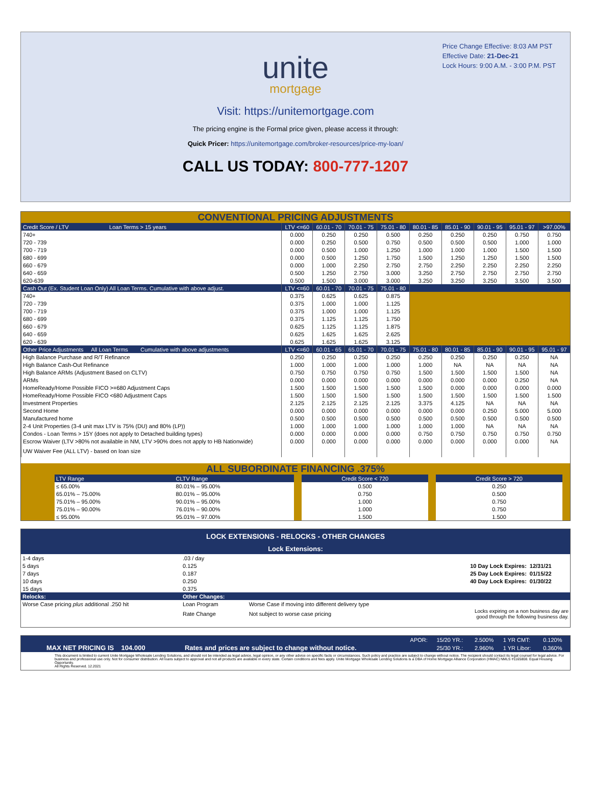Price Change Effective: 8:03 AM PST
Effective Date: 21-Dec-21
Lock Hours: 9:00 A.M. - 3:00 P.M. PST
unite
mortgage
Visit: https://unitemortgage.com
The pricing engine is the Formal price given, please access it through:
Quick Pricer: https://unitemortgage.com/broker-resources/price-my-loan/
CALL US TODAY: 800-777-1207
CONVENTIONAL PRICING ADJUSTMENTS
| Credit Score / LTV Loan Terms > 15 years | LTV <=60 | 60.01 - 70 | 70.01 - 75 | 75.01 - 80 | 80.01 - 85 | 85.01 - 90 | 90.01 - 95 | 95.01 - 97 | >97.00% |
| 740+ | 0.000 | 0.250 | 0.250 | 0.500 | 0.250 | 0.250 | 0.250 | 0.750 | 0.750 |
| 720 - 739 | 0.000 | 0.250 | 0.500 | 0.750 | 0.500 | 0.500 | 0.500 | 1.000 | 1.000 |
| 700 - 719 | 0.000 | 0.500 | 1.000 | 1.250 | 1.000 | 1.000 | 1.000 | 1.500 | 1.500 |
| 680 - 699 | 0.000 | 0.500 | 1.250 | 1.750 | 1.500 | 1.250 | 1.250 | 1.500 | 1.500 |
| 660 - 679 | 0.000 | 1.000 | 2.250 | 2.750 | 2.750 | 2.250 | 2.250 | 2.250 | 2.250 |
| 640 - 659 | 0.500 | 1.250 | 2.750 | 3.000 | 3.250 | 2.750 | 2.750 | 2.750 | 2.750 |
| 620-639 | 0.500 | 1.500 | 3.000 | 3.000 | 3.250 | 3.250 | 3.250 | 3.500 | 3.500 |
| Cash Out (Ex. Student Loan Only) All Loan Terms. Cumulative with above adjust. | LTV <=60 | 60.01 - 70 | 70.01 - 75 | 75.01 - 80 | | | | | |
| 740+ | 0.375 | 0.625 | 0.625 | 0.875 | | | | | |
| 720 - 739 | 0.375 | 1.000 | 1.000 | 1.125 | | | | | |
| 700 - 719 | 0.375 | 1.000 | 1.000 | 1.125 | | | | | |
| 680 - 699 | 0.375 | 1.125 | 1.125 | 1.750 | | | | | |
| 660 - 679 | 0.625 | 1.125 | 1.125 | 1.875 | | | | | |
| 640 - 659 | 0.625 | 1.625 | 1.625 | 2.625 | | | | | |
| 620 - 639 | 0.625 | 1.625 | 1.625 | 3.125 | | | | | |
| Other Price Adjustments All Loan Terms Cumulative with above adjustments | LTV <=60 | 60.01 - 65 | 65.01 - 70 | 70.01 - 75 | 75.01 - 80 | 80.01 - 85 | 85.01 - 90 | 90.01 - 95 | 95.01 - 97 |
| High Balance Purchase and R/T Refinance | 0.250 | 0.250 | 0.250 | 0.250 | 0.250 | 0.250 | 0.250 | 0.250 | NA |
| High Balance Cash-Out Refinance | 1.000 | 1.000 | 1.000 | 1.000 | 1.000 | NA | NA | NA | NA |
| High Balance ARMs (Adjustment Based on CLTV) | 0.750 | 0.750 | 0.750 | 0.750 | 1.500 | 1.500 | 1.500 | 1.500 | NA |
| ARMs | 0.000 | 0.000 | 0.000 | 0.000 | 0.000 | 0.000 | 0.000 | 0.250 | NA |
| HomeReady/Home Possible FICO >=680 Adjustment Caps | 1.500 | 1.500 | 1.500 | 1.500 | 1.500 | 0.000 | 0.000 | 0.000 | 0.000 |
| HomeReady/Home Possible FICO <680 Adjustment Caps | 1.500 | 1.500 | 1.500 | 1.500 | 1.500 | 1.500 | 1.500 | 1.500 | 1.500 |
| Investment Properties | 2.125 | 2.125 | 2.125 | 2.125 | 3.375 | 4.125 | NA | NA | NA |
| Second Home | 0.000 | 0.000 | 0.000 | 0.000 | 0.000 | 0.000 | 0.250 | 5.000 | 5.000 |
| Manufactured home | 0.500 | 0.500 | 0.500 | 0.500 | 0.500 | 0.500 | 0.500 | 0.500 | 0.500 |
| 2-4 Unit Properties (3-4 unit max LTV is 75% (DU) and 80% (LP)) | 1.000 | 1.000 | 1.000 | 1.000 | 1.000 | 1.000 | NA | NA | NA |
| Condos - Loan Terms > 15Y (does not apply to Detached building types) | 0.000 | 0.000 | 0.000 | 0.000 | 0.750 | 0.750 | 0.750 | 0.750 | 0.750 |
| Escrow Waiver (LTV >80% not available in NM, LTV >90% does not apply to HB Nationwide) | 0.000 | 0.000 | 0.000 | 0.000 | 0.000 | 0.000 | 0.000 | 0.000 | NA |
| UW Waiver Fee (ALL LTV) - based on loan size | | | | | | | | | |
ALL SUBORDINATE FINANCING .375%
| | LTV Range | CLTV Range | | Credit Score < 720 | | Credit Score > 720 | |
| | ≤ 65.00% | 80.01% – 95.00% | | 0.500 | | 0.250 | |
| | 65.01% – 75.00% | 80.01% – 95.00% | | 0.750 | | 0.500 | |
| | 75.01% – 95.00% | 90.01% – 95.00% | | 1.000 | | 0.750 | |
| | 75.01% – 90.00% | 76.01% – 90.00% | | 1.000 | | 0.750 | |
| | ≤ 95.00% | 95.01% – 97.00% | | 1.500 | | 1.500 | |
LOCK EXTENSIONS - RELOCKS - OTHER CHANGES
Lock Extensions:
| 1-4 days | .03 / day | | | |
| 5 days | 0.125 | | 10 Day Lock Expires: | 12/31/21 |
| 7 days | 0.187 | | 25 Day Lock Expires: | 01/15/22 |
| 10 days | 0.250 | | 40 Day Lock Expires: | 01/30/22 |
| 15 days | 0.375 | | | |
| Relocks: | Other Changes: | | | |
| Worse Case pricing plus additional .250 hit | Loan Program | Worse Case if moving into different delivery type | | |
| | Rate Change | Not subject to worse case pricing | Locks expiring on a non business day are good through the following business day. | |
| | | APOR: | 15/20 YR.: | 2.500% | 1 YR CMT: | 0.120% |
| MAX NET PRICING IS 104.000 | Rates and prices are subject to change without notice. | | 25/30 YR.: | 2.960% | 1 YR Libor: | 0.360% |
This document is limited to current Unite Mortgage Wholesale Lending Solutions, and should not be intended as legal advice, legal opinion, or any other advice on specific facts or circumstances. Such policy and practice are subject to change without notice. The recipient should contact its legal counsel for legal advice. For business and professional use only. Not for consumer distribution. All loans subject to approval and not all products are available in every state. Certain conditions and fees apply. Unite Mortgage Wholesale Lending Solutions is a DBA of Home Mortgage Alliance Corporation (HMAC) NMLS #1165808. Equal Housing Opportunity.
All Rights Reserved. 12.2021